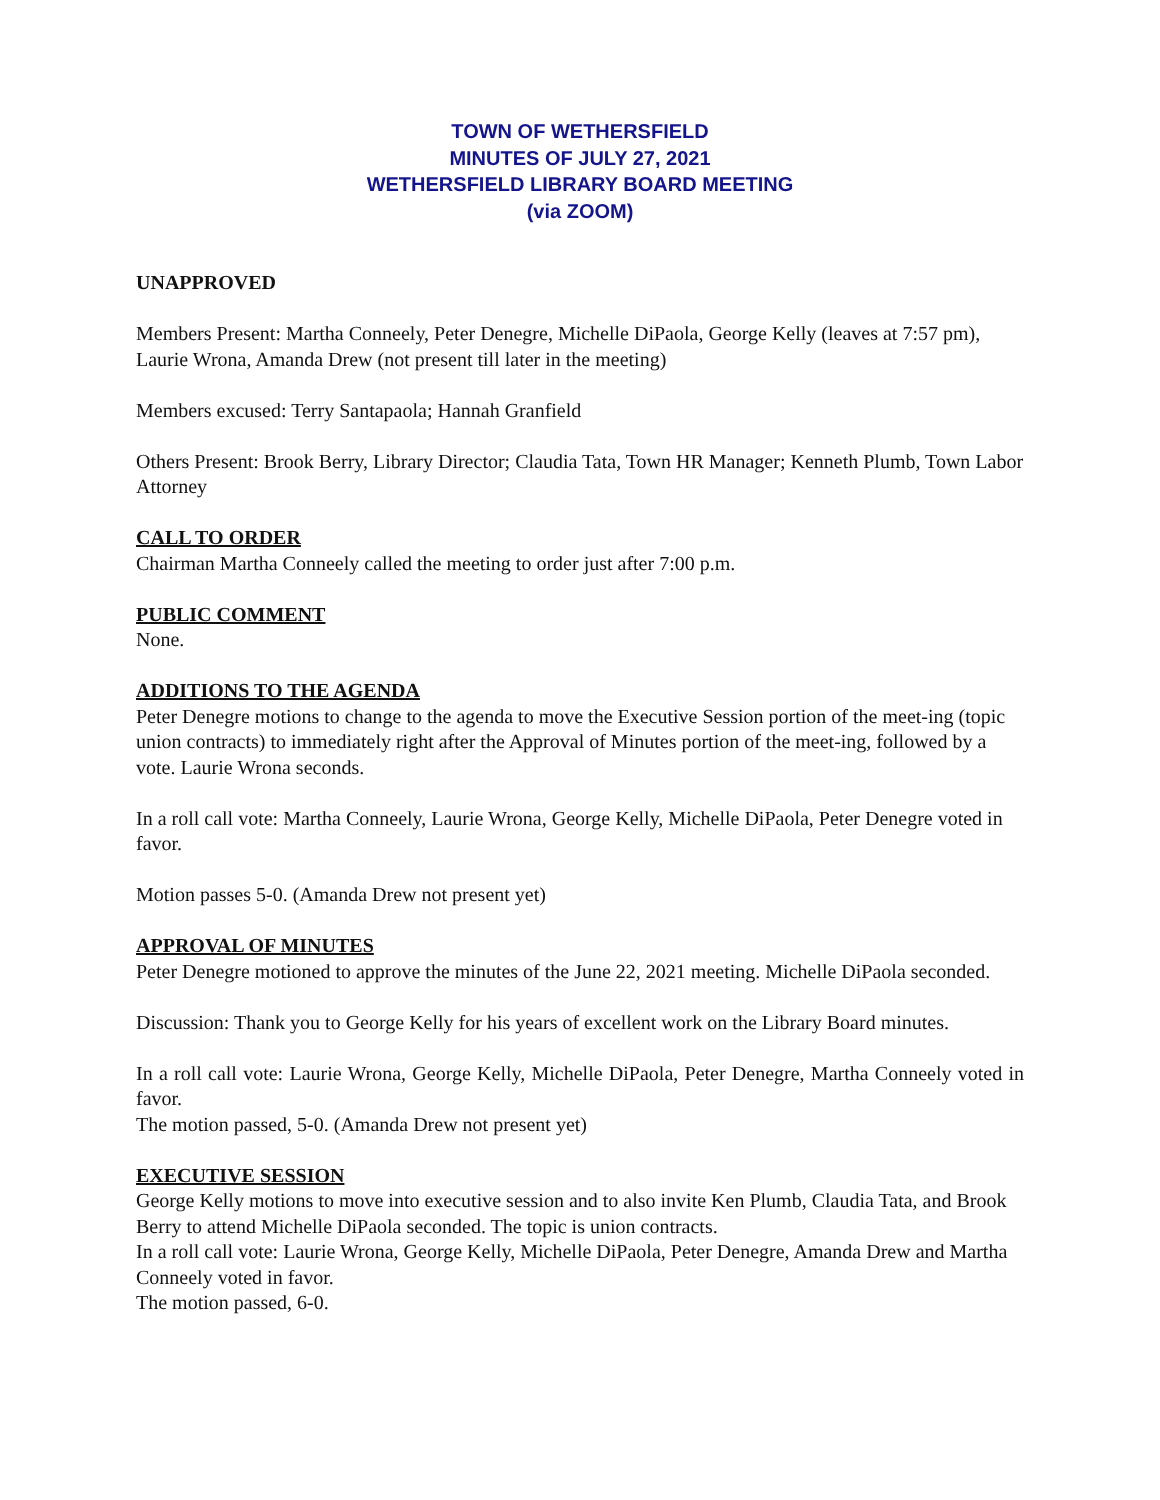TOWN OF WETHERSFIELD
MINUTES OF JULY 27, 2021
WETHERSFIELD LIBRARY BOARD MEETING
(via ZOOM)
UNAPPROVED
Members Present: Martha Conneely, Peter Denegre, Michelle DiPaola, George Kelly (leaves at 7:57 pm), Laurie Wrona, Amanda Drew (not present till later in the meeting)
Members excused: Terry Santapaola; Hannah Granfield
Others Present: Brook Berry, Library Director; Claudia Tata, Town HR Manager; Kenneth Plumb, Town Labor Attorney
CALL TO ORDER
Chairman Martha Conneely called the meeting to order just after 7:00 p.m.
PUBLIC COMMENT
None.
ADDITIONS TO THE AGENDA
Peter Denegre motions to change to the agenda to move the Executive Session portion of the meet-ing (topic union contracts) to immediately right after the Approval of Minutes portion of the meet-ing, followed by a vote. Laurie Wrona seconds.
In a roll call vote: Martha Conneely, Laurie Wrona, George Kelly, Michelle DiPaola, Peter Denegre voted in favor.
Motion passes 5-0. (Amanda Drew not present yet)
APPROVAL OF MINUTES
Peter Denegre motioned to approve the minutes of the June 22, 2021 meeting. Michelle DiPaola seconded.
Discussion: Thank you to George Kelly for his years of excellent work on the Library Board minutes.
In a roll call vote: Laurie Wrona, George Kelly, Michelle DiPaola, Peter Denegre, Martha Conneely voted in favor.
The motion passed, 5-0. (Amanda Drew not present yet)
EXECUTIVE SESSION
George Kelly motions to move into executive session and to also invite Ken Plumb, Claudia Tata, and Brook Berry to attend Michelle DiPaola seconded. The topic is union contracts.
In a roll call vote: Laurie Wrona, George Kelly, Michelle DiPaola, Peter Denegre, Amanda Drew and Martha Conneely voted in favor.
The motion passed, 6-0.